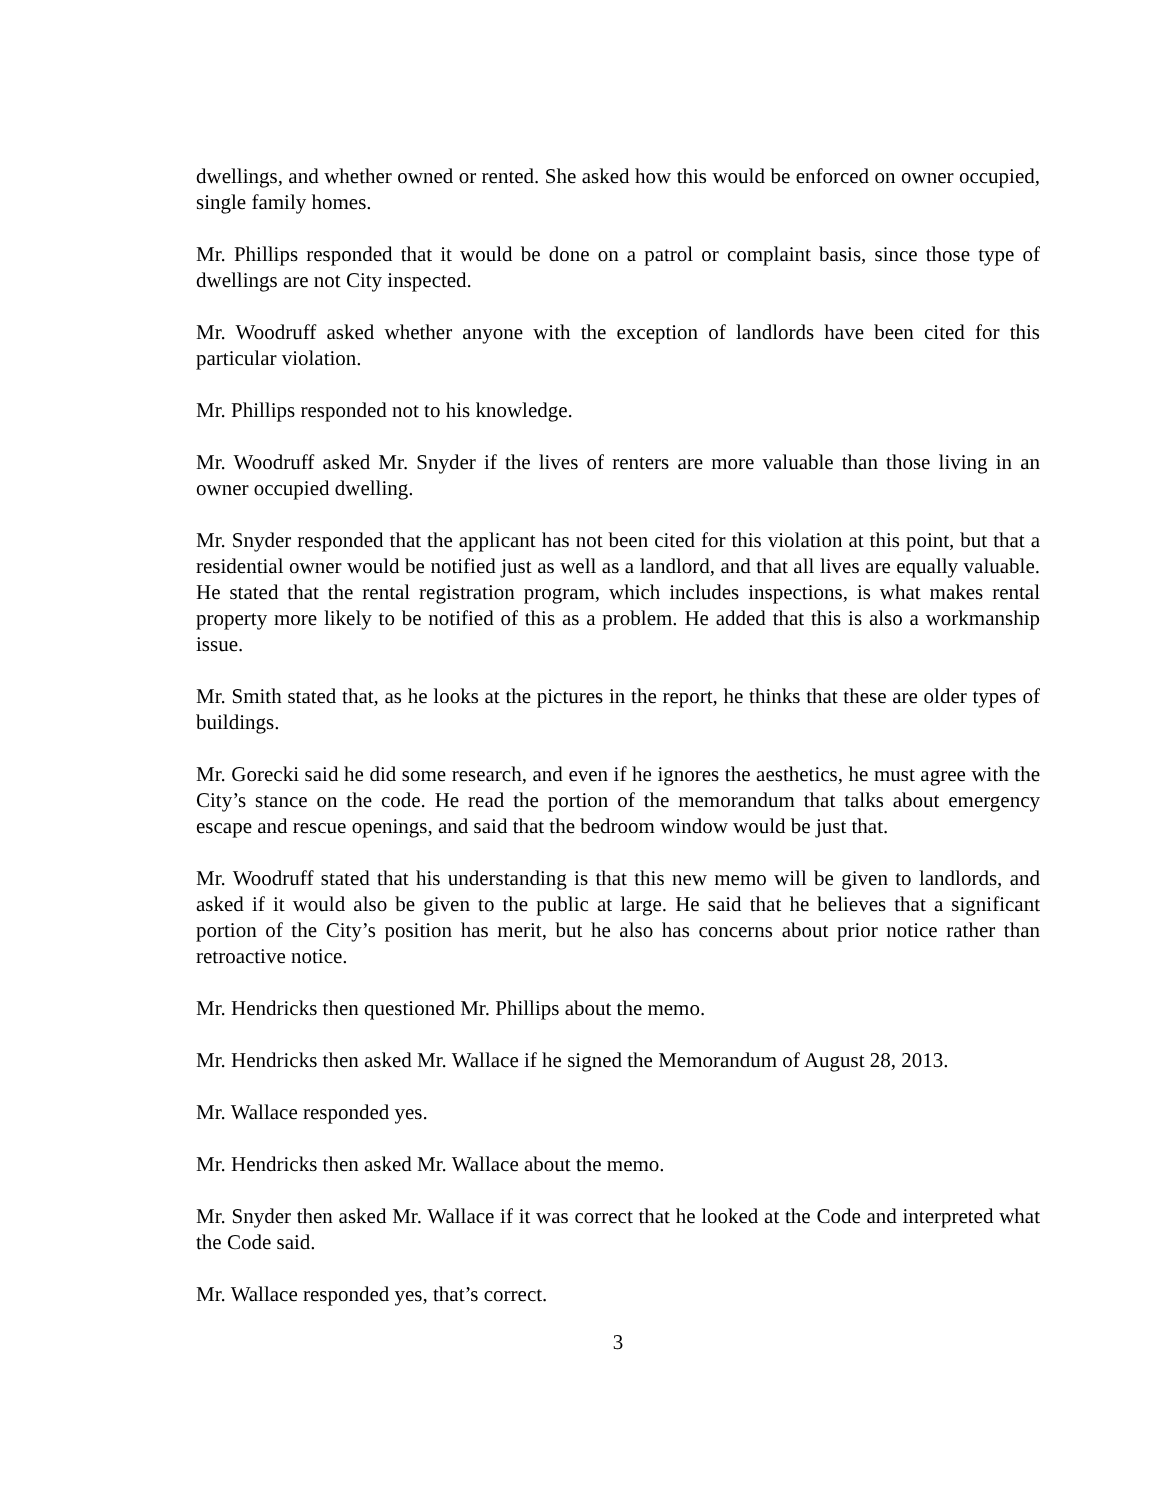dwellings, and whether owned or rented. She asked how this would be enforced on owner occupied, single family homes.
Mr. Phillips responded that it would be done on a patrol or complaint basis, since those type of dwellings are not City inspected.
Mr. Woodruff asked whether anyone with the exception of landlords have been cited for this particular violation.
Mr. Phillips responded not to his knowledge.
Mr. Woodruff asked Mr. Snyder if the lives of renters are more valuable than those living in an owner occupied dwelling.
Mr. Snyder responded that the applicant has not been cited for this violation at this point, but that a residential owner would be notified just as well as a landlord, and that all lives are equally valuable. He stated that the rental registration program, which includes inspections, is what makes rental property more likely to be notified of this as a problem. He added that this is also a workmanship issue.
Mr. Smith stated that, as he looks at the pictures in the report, he thinks that these are older types of buildings.
Mr. Gorecki said he did some research, and even if he ignores the aesthetics, he must agree with the City’s stance on the code. He read the portion of the memorandum that talks about emergency escape and rescue openings, and said that the bedroom window would be just that.
Mr. Woodruff stated that his understanding is that this new memo will be given to landlords, and asked if it would also be given to the public at large. He said that he believes that a significant portion of the City’s position has merit, but he also has concerns about prior notice rather than retroactive notice.
Mr. Hendricks then questioned Mr. Phillips about the memo.
Mr. Hendricks then asked Mr. Wallace if he signed the Memorandum of August 28, 2013.
Mr. Wallace responded yes.
Mr. Hendricks then asked Mr. Wallace about the memo.
Mr. Snyder then asked Mr. Wallace if it was correct that he looked at the Code and interpreted what the Code said.
Mr. Wallace responded yes, that’s correct.
3